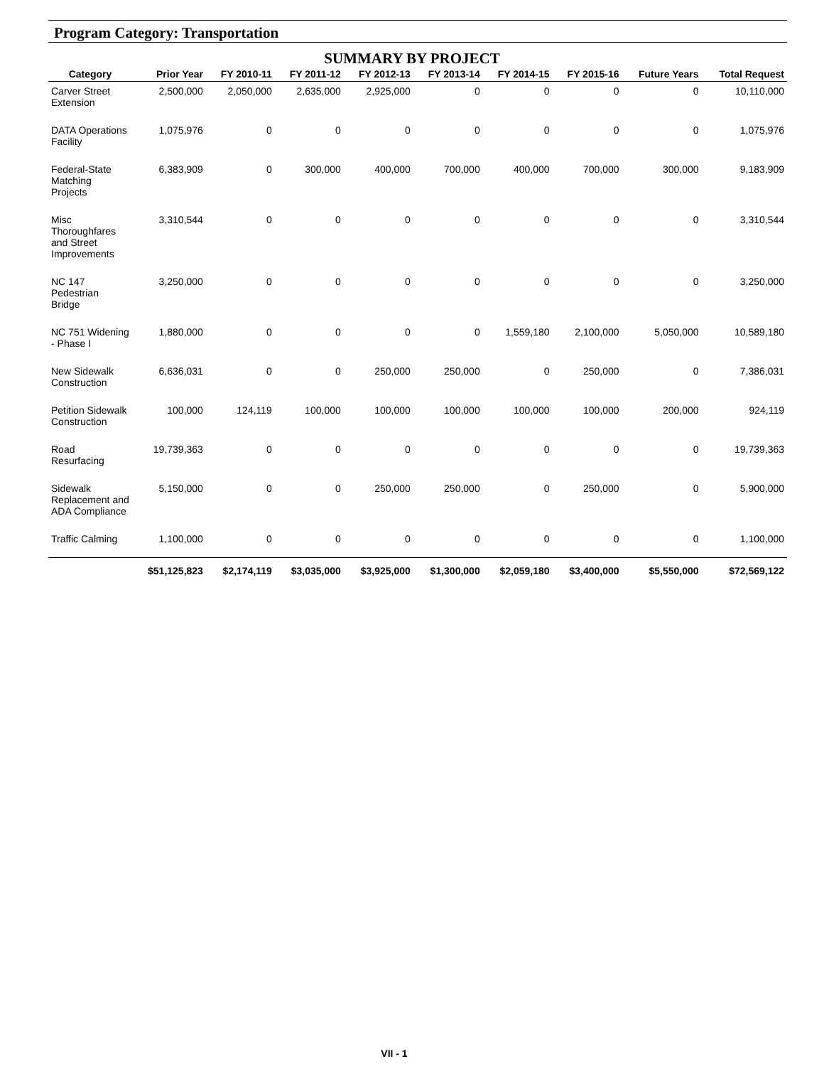Program Category: Transportation
SUMMARY BY PROJECT
| Category | Prior Year | FY 2010-11 | FY 2011-12 | FY 2012-13 | FY 2013-14 | FY 2014-15 | FY 2015-16 | Future Years | Total Request |
| --- | --- | --- | --- | --- | --- | --- | --- | --- | --- |
| Carver Street Extension | 2,500,000 | 2,050,000 | 2,635,000 | 2,925,000 | 0 | 0 | 0 | 0 | 10,110,000 |
| DATA Operations Facility | 1,075,976 | 0 | 0 | 0 | 0 | 0 | 0 | 0 | 1,075,976 |
| Federal-State Matching Projects | 6,383,909 | 0 | 300,000 | 400,000 | 700,000 | 400,000 | 700,000 | 300,000 | 9,183,909 |
| Misc Thoroughfares and Street Improvements | 3,310,544 | 0 | 0 | 0 | 0 | 0 | 0 | 0 | 3,310,544 |
| NC 147 Pedestrian Bridge | 3,250,000 | 0 | 0 | 0 | 0 | 0 | 0 | 0 | 3,250,000 |
| NC 751 Widening - Phase I | 1,880,000 | 0 | 0 | 0 | 0 | 1,559,180 | 2,100,000 | 5,050,000 | 10,589,180 |
| New Sidewalk Construction | 6,636,031 | 0 | 0 | 250,000 | 250,000 | 0 | 250,000 | 0 | 7,386,031 |
| Petition Sidewalk Construction | 100,000 | 124,119 | 100,000 | 100,000 | 100,000 | 100,000 | 100,000 | 200,000 | 924,119 |
| Road Resurfacing | 19,739,363 | 0 | 0 | 0 | 0 | 0 | 0 | 0 | 19,739,363 |
| Sidewalk Replacement and ADA Compliance | 5,150,000 | 0 | 0 | 250,000 | 250,000 | 0 | 250,000 | 0 | 5,900,000 |
| Traffic Calming | 1,100,000 | 0 | 0 | 0 | 0 | 0 | 0 | 0 | 1,100,000 |
| | $51,125,823 | $2,174,119 | $3,035,000 | $3,925,000 | $1,300,000 | $2,059,180 | $3,400,000 | $5,550,000 | $72,569,122 |
VII - 1